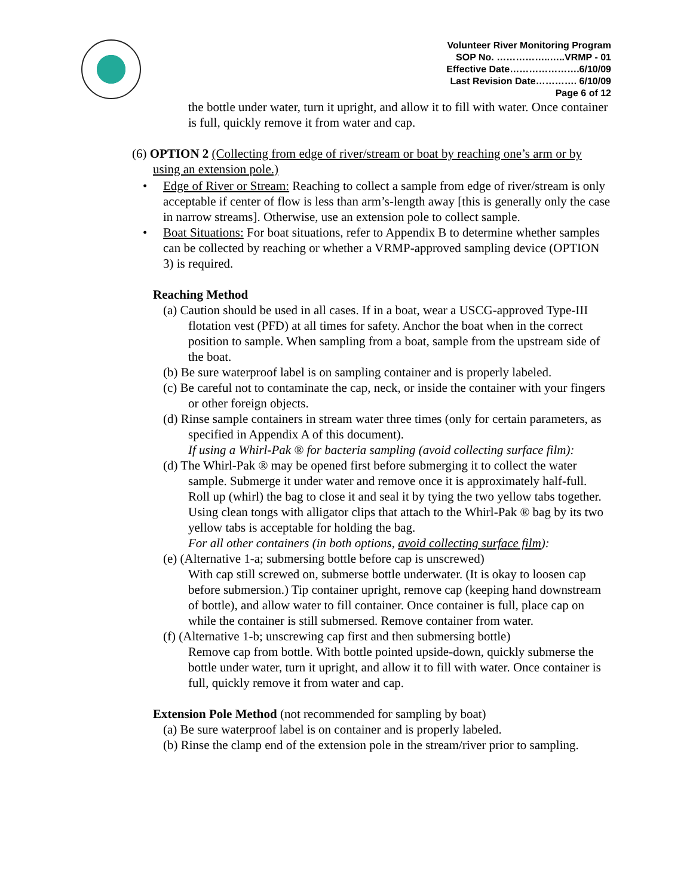Volunteer River Monitoring Program
SOP No. ……………..…..VRMP - 01
Effective Date………………….6/10/09
Last Revision Date…………. 6/10/09
Page 6 of 12
the bottle under water, turn it upright, and allow it to fill with water. Once container is full, quickly remove it from water and cap.
(6) OPTION 2 (Collecting from edge of river/stream or boat by reaching one’s arm or by using an extension pole.)
• Edge of River or Stream: Reaching to collect a sample from edge of river/stream is only acceptable if center of flow is less than arm’s-length away [this is generally only the case in narrow streams]. Otherwise, use an extension pole to collect sample.
• Boat Situations: For boat situations, refer to Appendix B to determine whether samples can be collected by reaching or whether a VRMP-approved sampling device (OPTION 3) is required.
Reaching Method
(a) Caution should be used in all cases. If in a boat, wear a USCG-approved Type-III flotation vest (PFD) at all times for safety. Anchor the boat when in the correct position to sample. When sampling from a boat, sample from the upstream side of the boat.
(b) Be sure waterproof label is on sampling container and is properly labeled.
(c) Be careful not to contaminate the cap, neck, or inside the container with your fingers or other foreign objects.
(d) Rinse sample containers in stream water three times (only for certain parameters, as specified in Appendix A of this document).
If using a Whirl-Pak ® for bacteria sampling (avoid collecting surface film):
(d) The Whirl-Pak ® may be opened first before submerging it to collect the water sample. Submerge it under water and remove once it is approximately half-full. Roll up (whirl) the bag to close it and seal it by tying the two yellow tabs together. Using clean tongs with alligator clips that attach to the Whirl-Pak ® bag by its two yellow tabs is acceptable for holding the bag.
For all other containers (in both options, avoid collecting surface film):
(e) (Alternative 1-a; submersing bottle before cap is unscrewed)
With cap still screwed on, submerse bottle underwater. (It is okay to loosen cap before submersion.) Tip container upright, remove cap (keeping hand downstream of bottle), and allow water to fill container. Once container is full, place cap on while the container is still submersed. Remove container from water.
(f) (Alternative 1-b; unscrewing cap first and then submersing bottle)
Remove cap from bottle. With bottle pointed upside-down, quickly submerse the bottle under water, turn it upright, and allow it to fill with water. Once container is full, quickly remove it from water and cap.
Extension Pole Method (not recommended for sampling by boat)
(a) Be sure waterproof label is on container and is properly labeled.
(b) Rinse the clamp end of the extension pole in the stream/river prior to sampling.